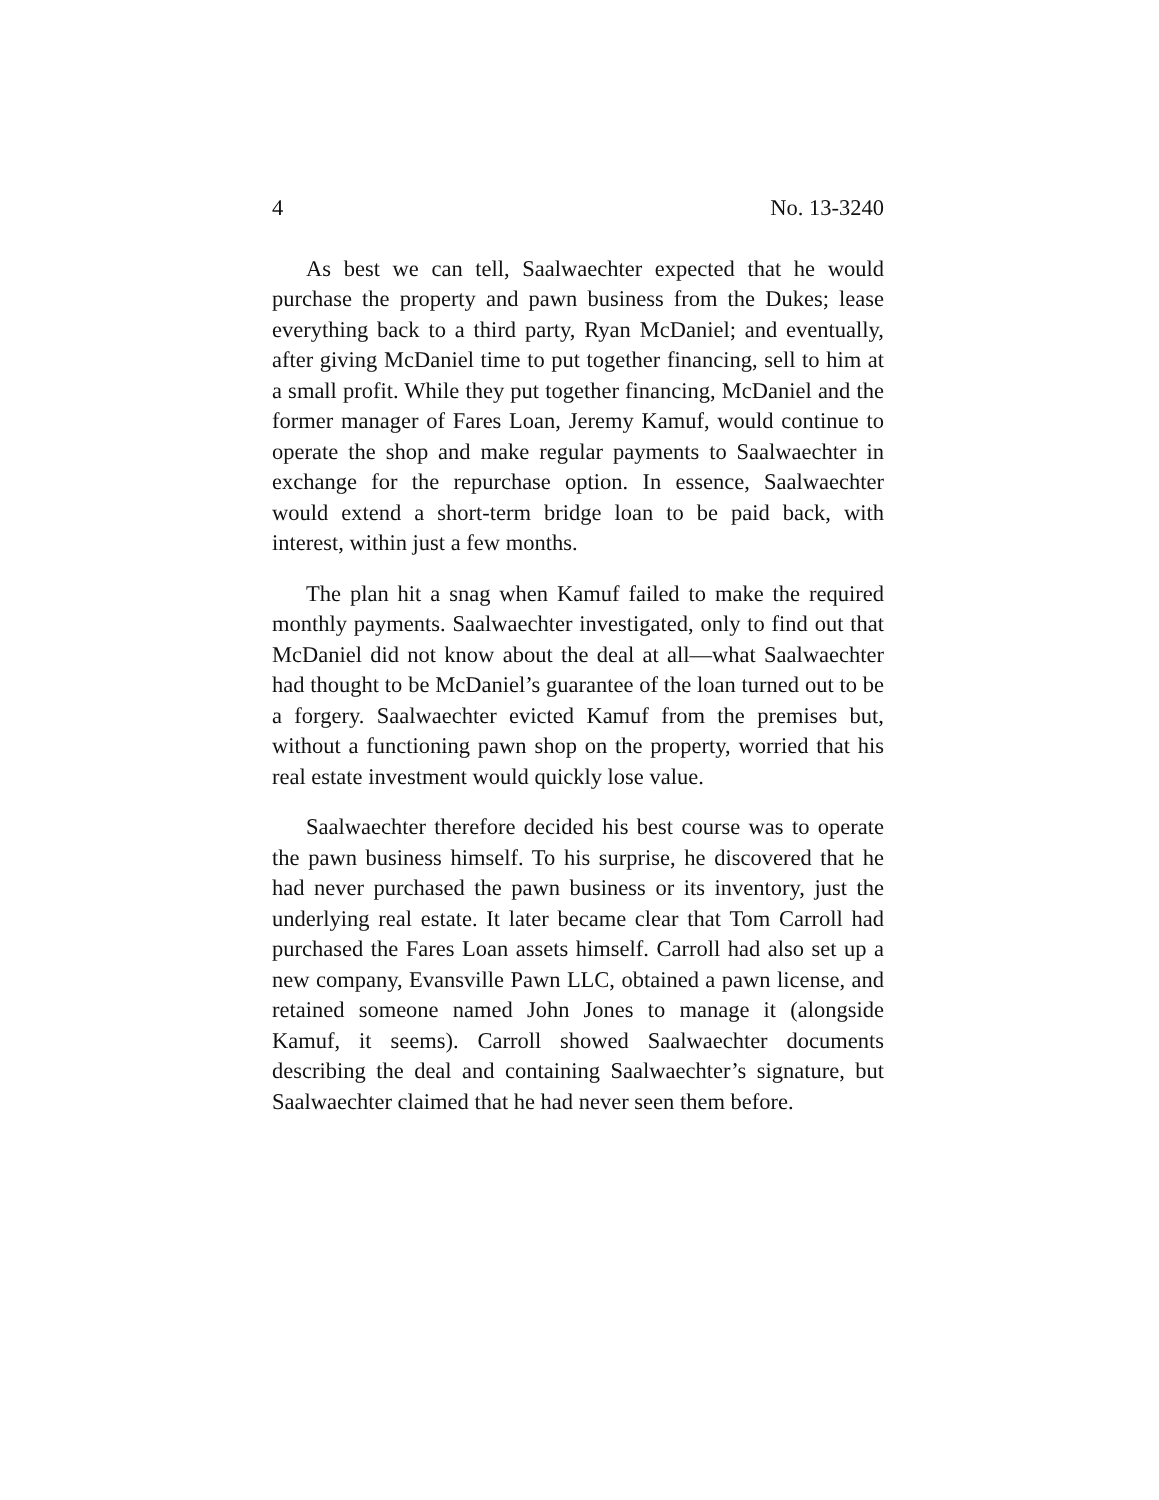4 No. 13-3240
As best we can tell, Saalwaechter expected that he would purchase the property and pawn business from the Dukes; lease everything back to a third party, Ryan McDaniel; and eventually, after giving McDaniel time to put together fi­nancing, sell to him at a small profit. While they put together financing, McDaniel and the former manager of Fares Loan, Jeremy Kamuf, would continue to operate the shop and make regular payments to Saalwaechter in exchange for the repurchase option. In essence, Saalwaechter would extend a short-term bridge loan to be paid back, with interest, within just a few months.
The plan hit a snag when Kamuf failed to make the re­quired monthly payments. Saalwaechter investigated, only to find out that McDaniel did not know about the deal at all—what Saalwaechter had thought to be McDaniel’s guar­antee of the loan turned out to be a forgery. Saalwaechter evicted Kamuf from the premises but, without a functioning pawn shop on the property, worried that his real estate in­vestment would quickly lose value.
Saalwaechter therefore decided his best course was to operate the pawn business himself. To his surprise, he dis­covered that he had never purchased the pawn business or its inventory, just the underlying real estate. It later became clear that Tom Carroll had purchased the Fares Loan assets himself. Carroll had also set up a new company, Evansville Pawn LLC, obtained a pawn license, and retained someone named John Jones to manage it (alongside Kamuf, it seems). Carroll showed Saalwaechter documents describing the deal and containing Saalwaechter’s signature, but Saalwaechter claimed that he had never seen them before.